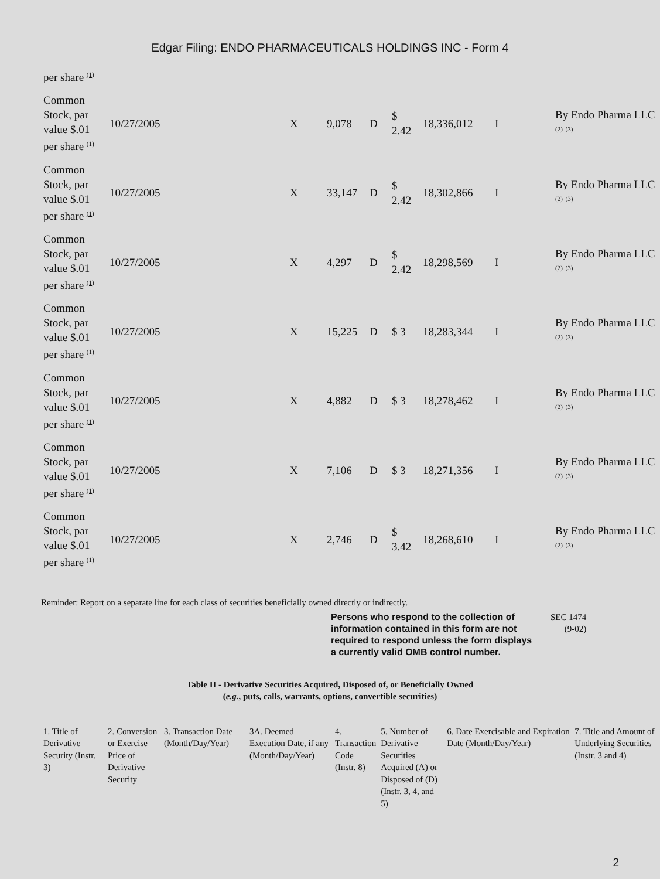Edgar Filing: ENDO PHARMACEUTICALS HOLDINGS INC - Form 4
| per share <sup>(1)</sup> | | | | | | | | |
| Common Stock, par value $.01 per share <sup>(1)</sup> | 10/27/2005 | X | 9,078 | D | $ 2.42 | 18,336,012 | I | By Endo Pharma LLC <sup>(2)</sup> <sup>(3)</sup> |
| Common Stock, par value $.01 per share <sup>(1)</sup> | 10/27/2005 | X | 33,147 | D | $ 2.42 | 18,302,866 | I | By Endo Pharma LLC <sup>(2)</sup> <sup>(3)</sup> |
| Common Stock, par value $.01 per share <sup>(1)</sup> | 10/27/2005 | X | 4,297 | D | $ 2.42 | 18,298,569 | I | By Endo Pharma LLC <sup>(2)</sup> <sup>(3)</sup> |
| Common Stock, par value $.01 per share <sup>(1)</sup> | 10/27/2005 | X | 15,225 | D | $ 3 | 18,283,344 | I | By Endo Pharma LLC <sup>(2)</sup> <sup>(3)</sup> |
| Common Stock, par value $.01 per share <sup>(1)</sup> | 10/27/2005 | X | 4,882 | D | $ 3 | 18,278,462 | I | By Endo Pharma LLC <sup>(2)</sup> <sup>(3)</sup> |
| Common Stock, par value $.01 per share <sup>(1)</sup> | 10/27/2005 | X | 7,106 | D | $ 3 | 18,271,356 | I | By Endo Pharma LLC <sup>(2)</sup> <sup>(3)</sup> |
| Common Stock, par value $.01 per share <sup>(1)</sup> | 10/27/2005 | X | 2,746 | D | $ 3.42 | 18,268,610 | I | By Endo Pharma LLC <sup>(2)</sup> <sup>(3)</sup> |
Reminder: Report on a separate line for each class of securities beneficially owned directly or indirectly.
Persons who respond to the collection of information contained in this form are not required to respond unless the form displays a currently valid OMB control number.
SEC 1474
(9-02)
Table II - Derivative Securities Acquired, Disposed of, or Beneficially Owned
(e.g., puts, calls, warrants, options, convertible securities)
| 1. Title of Derivative Security (Instr. 3) | 2. Conversion or Exercise Price of Derivative Security | 3. Transaction Date (Month/Day/Year) | 3A. Deemed Execution Date, if any (Month/Day/Year) | 4. Transaction Code (Instr. 8) | 5. Number of Derivative Securities Acquired (A) or Disposed of (D) (Instr. 3, 4, and 5) | 6. Date Exercisable and Expiration Date (Month/Day/Year) | 7. Title and Amount of Underlying Securities (Instr. 3 and 4) |
| --- | --- | --- | --- | --- | --- | --- | --- |
2